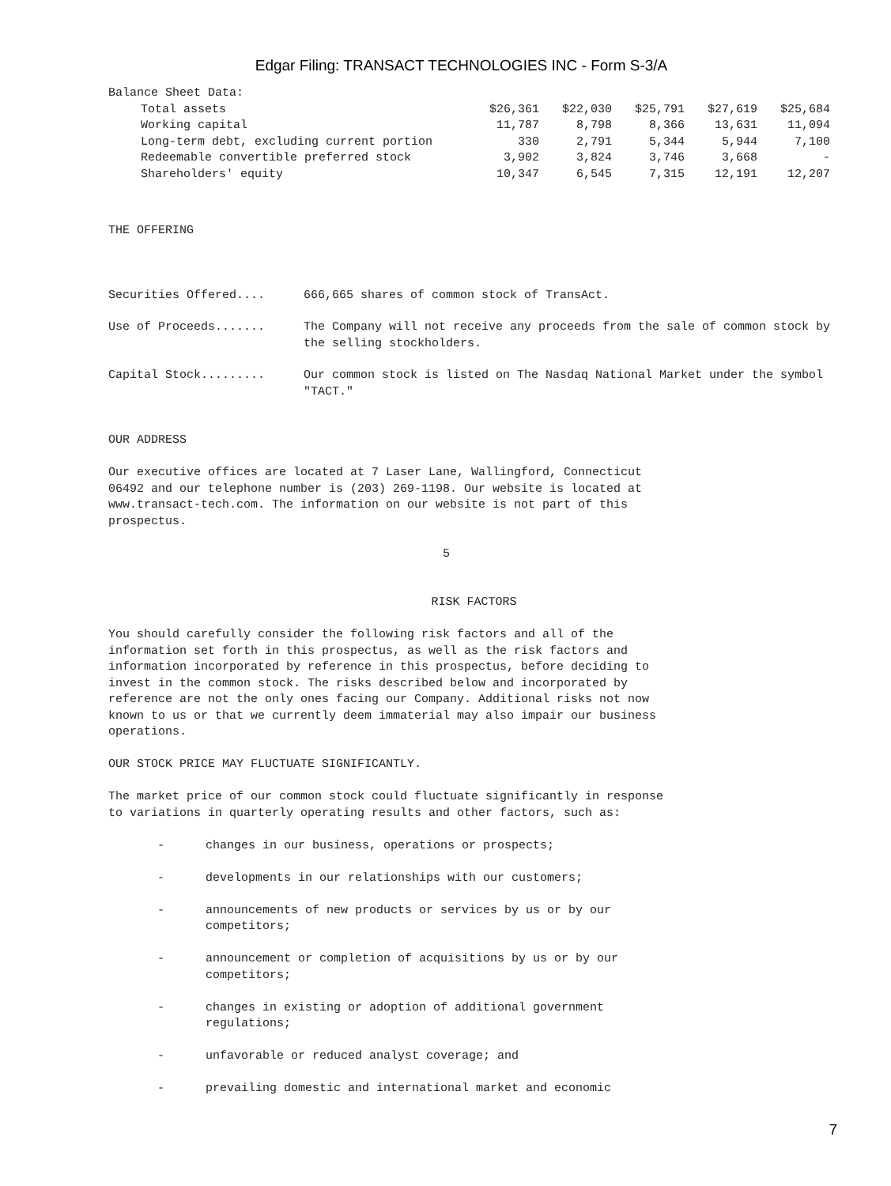Edgar Filing: TRANSACT TECHNOLOGIES INC - Form S-3/A
Balance Sheet Data:
| Total assets | $26,361 | $22,030 | $25,791 | $27,619 | $25,684 |
| Working capital | 11,787 | 8,798 | 8,366 | 13,631 | 11,094 |
| Long-term debt, excluding current portion | 330 | 2,791 | 5,344 | 5,944 | 7,100 |
| Redeemable convertible preferred stock | 3,902 | 3,824 | 3,746 | 3,668 | - |
| Shareholders' equity | 10,347 | 6,545 | 7,315 | 12,191 | 12,207 |
THE OFFERING
| Securities Offered.... | 666,665 shares of common stock of TransAct. |
| Use of Proceeds....... | The Company will not receive any proceeds from the sale of common stock by the selling stockholders. |
| Capital Stock......... | Our common stock is listed on The Nasdaq National Market under the symbol "TACT." |
OUR ADDRESS
Our executive offices are located at 7 Laser Lane, Wallingford, Connecticut
06492 and our telephone number is (203) 269-1198. Our website is located at
www.transact-tech.com. The information on our website is not part of this
prospectus.
5
RISK FACTORS
You should carefully consider the following risk factors and all of the
information set forth in this prospectus, as well as the risk factors and
information incorporated by reference in this prospectus, before deciding to
invest in the common stock. The risks described below and incorporated by
reference are not the only ones facing our Company. Additional risks not now
known to us or that we currently deem immaterial may also impair our business
operations.
OUR STOCK PRICE MAY FLUCTUATE SIGNIFICANTLY.
The market price of our common stock could fluctuate significantly in response
to variations in quarterly operating results and other factors, such as:
- changes in our business, operations or prospects;
- developments in our relationships with our customers;
- announcements of new products or services by us or by our
competitors;
- announcement or completion of acquisitions by us or by our
competitors;
- changes in existing or adoption of additional government
regulations;
- unfavorable or reduced analyst coverage; and
- prevailing domestic and international market and economic
7